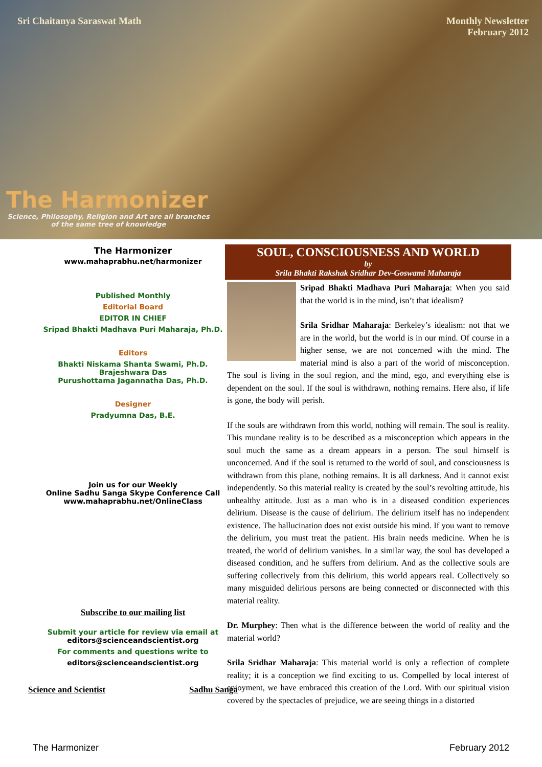Sri Chaitanya Saraswat Math Monthly Newsletter
February 2012
The Harmonizer
Science, Philosophy, Religion and Art are all branches
of the same tree of knowledge
The Harmonizer
www.mahaprabhu.net/harmonizer
Published Monthly
Editorial Board
EDITOR IN CHIEF
Sripad Bhakti Madhava Puri Maharaja, Ph.D.
Editors
Bhakti Niskama Shanta Swami, Ph.D.
Brajeshwara Das
Purushottama Jagannatha Das, Ph.D.
Designer
Pradyumna Das, B.E.
Join us for our Weekly
Online Sadhu Sanga Skype Conference Call
www.mahaprabhu.net/OnlineClass
Subscribe to our mailing list
Submit your article for review via email at
editors@scienceandscientist.org
For comments and questions write to
editors@scienceandscientist.org
Science and Scientist Sadhu Sanga
SOUL, CONSCIOUSNESS AND WORLD
by
Srila Bhakti Rakshak Sridhar Dev-Goswami Maharaja
Sripad Bhakti Madhava Puri Maharaja: When you said that the world is in the mind, isn’t that idealism?
Srila Sridhar Maharaja: Berkeley’s idealism: not that we are in the world, but the world is in our mind. Of course in a higher sense, we are not concerned with the mind. The material mind is also a part of the world of misconception. The soul is living in the soul region, and the mind, ego, and everything else is dependent on the soul. If the soul is withdrawn, nothing remains. Here also, if life is gone, the body will perish.
If the souls are withdrawn from this world, nothing will remain. The soul is reality. This mundane reality is to be described as a misconception which appears in the soul much the same as a dream appears in a person. The soul himself is unconcerned. And if the soul is returned to the world of soul, and consciousness is withdrawn from this plane, nothing remains. It is all darkness. And it cannot exist independently. So this material reality is created by the soul’s revolting attitude, his unhealthy attitude. Just as a man who is in a diseased condition experiences delirium. Disease is the cause of delirium. The delirium itself has no independent existence. The hallucination does not exist outside his mind. If you want to remove the delirium, you must treat the patient. His brain needs medicine. When he is treated, the world of delirium vanishes. In a similar way, the soul has developed a diseased condition, and he suffers from delirium. And as the collective souls are suffering collectively from this delirium, this world appears real. Collectively so many misguided delirious persons are being connected or disconnected with this material reality.
Dr. Murphey: Then what is the difference between the world of reality and the material world?
Srila Sridhar Maharaja: This material world is only a reflection of complete reality; it is a conception we find exciting to us. Compelled by local interest of enjoyment, we have embraced this creation of the Lord. With our spiritual vision covered by the spectacles of prejudice, we are seeing things in a distorted
The Harmonizer February 2012